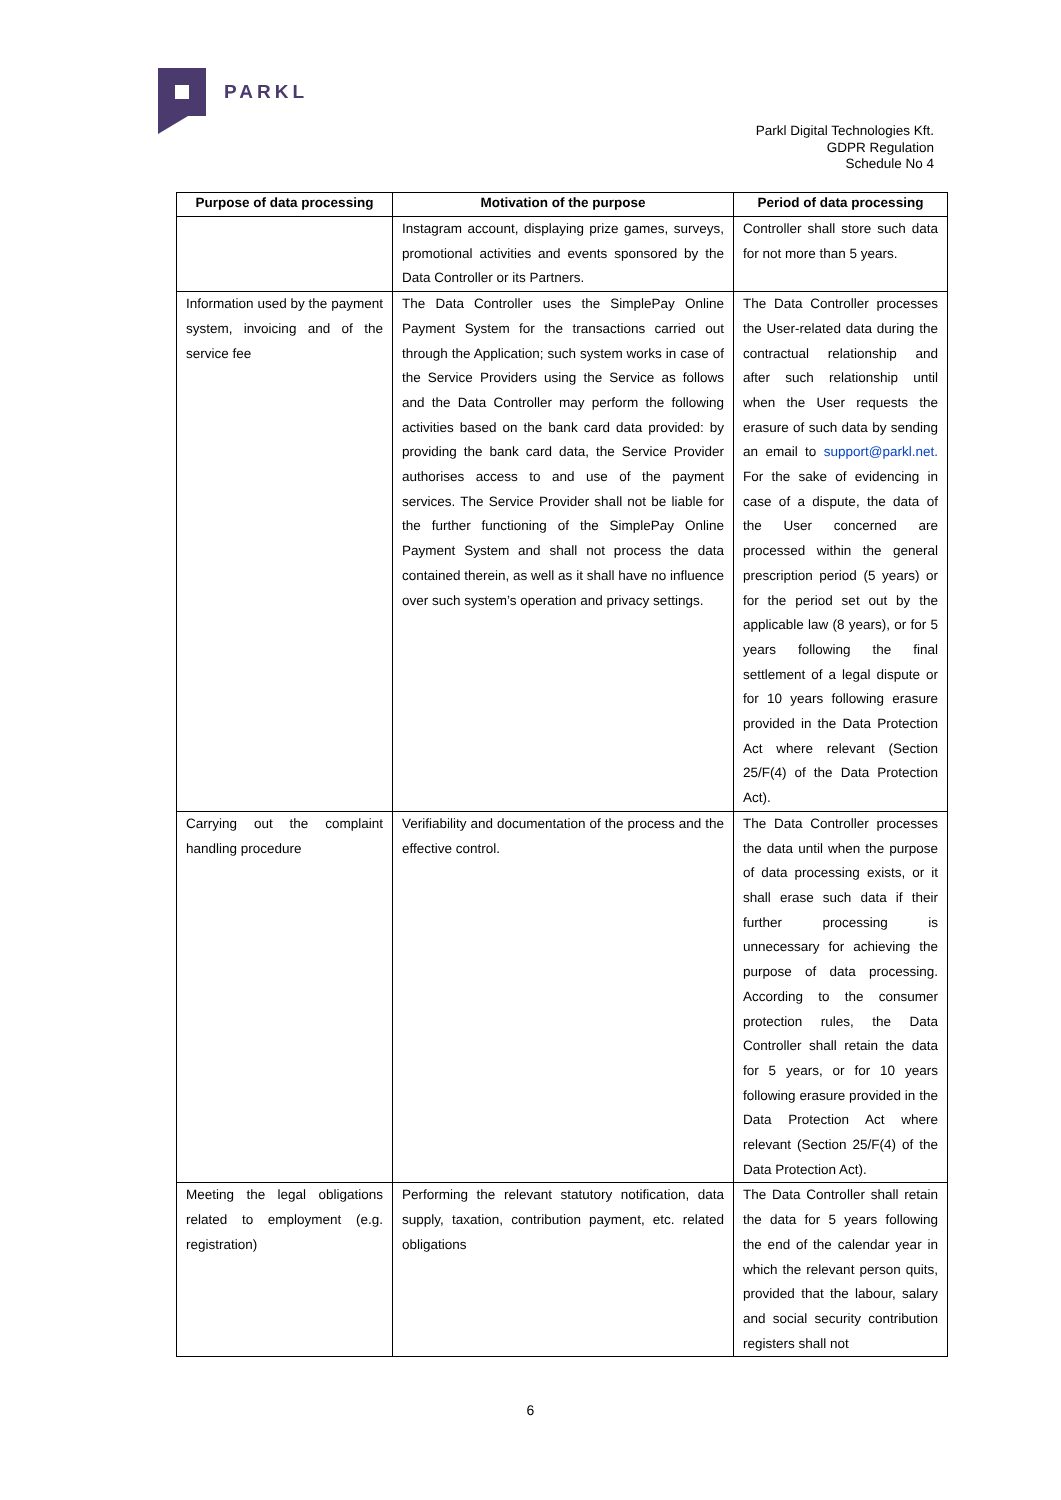PARKL
Parkl Digital Technologies Kft.
GDPR Regulation
Schedule No 4
| Purpose of data processing | Motivation of the purpose | Period of data processing |
| --- | --- | --- |
| | Instagram account, displaying prize games, surveys, promotional activities and events sponsored by the Data Controller or its Partners. | Controller shall store such data for not more than 5 years. |
| Information used by the payment system, invoicing and of the service fee | The Data Controller uses the SimplePay Online Payment System for the transactions carried out through the Application; such system works in case of the Service Providers using the Service as follows and the Data Controller may perform the following activities based on the bank card data provided: by providing the bank card data, the Service Provider authorises access to and use of the payment services. The Service Provider shall not be liable for the further functioning of the SimplePay Online Payment System and shall not process the data contained therein, as well as it shall have no influence over such system’s operation and privacy settings. | The Data Controller processes the User-related data during the contractual relationship and after such relationship until when the User requests the erasure of such data by sending an email to support@parkl.net. For the sake of evidencing in case of a dispute, the data of the User concerned are processed within the general prescription period (5 years) or for the period set out by the applicable law (8 years), or for 5 years following the final settlement of a legal dispute or for 10 years following erasure provided in the Data Protection Act where relevant (Section 25/F(4) of the Data Protection Act). |
| Carrying out the complaint handling procedure | Verifiability and documentation of the process and the effective control. | The Data Controller processes the data until when the purpose of data processing exists, or it shall erase such data if their further processing is unnecessary for achieving the purpose of data processing. According to the consumer protection rules, the Data Controller shall retain the data for 5 years, or for 10 years following erasure provided in the Data Protection Act where relevant (Section 25/F(4) of the Data Protection Act). |
| Meeting the legal obligations related to employment (e.g. registration) | Performing the relevant statutory notification, data supply, taxation, contribution payment, etc. related obligations | The Data Controller shall retain the data for 5 years following the end of the calendar year in which the relevant person quits, provided that the labour, salary and social security contribution registers shall not |
6